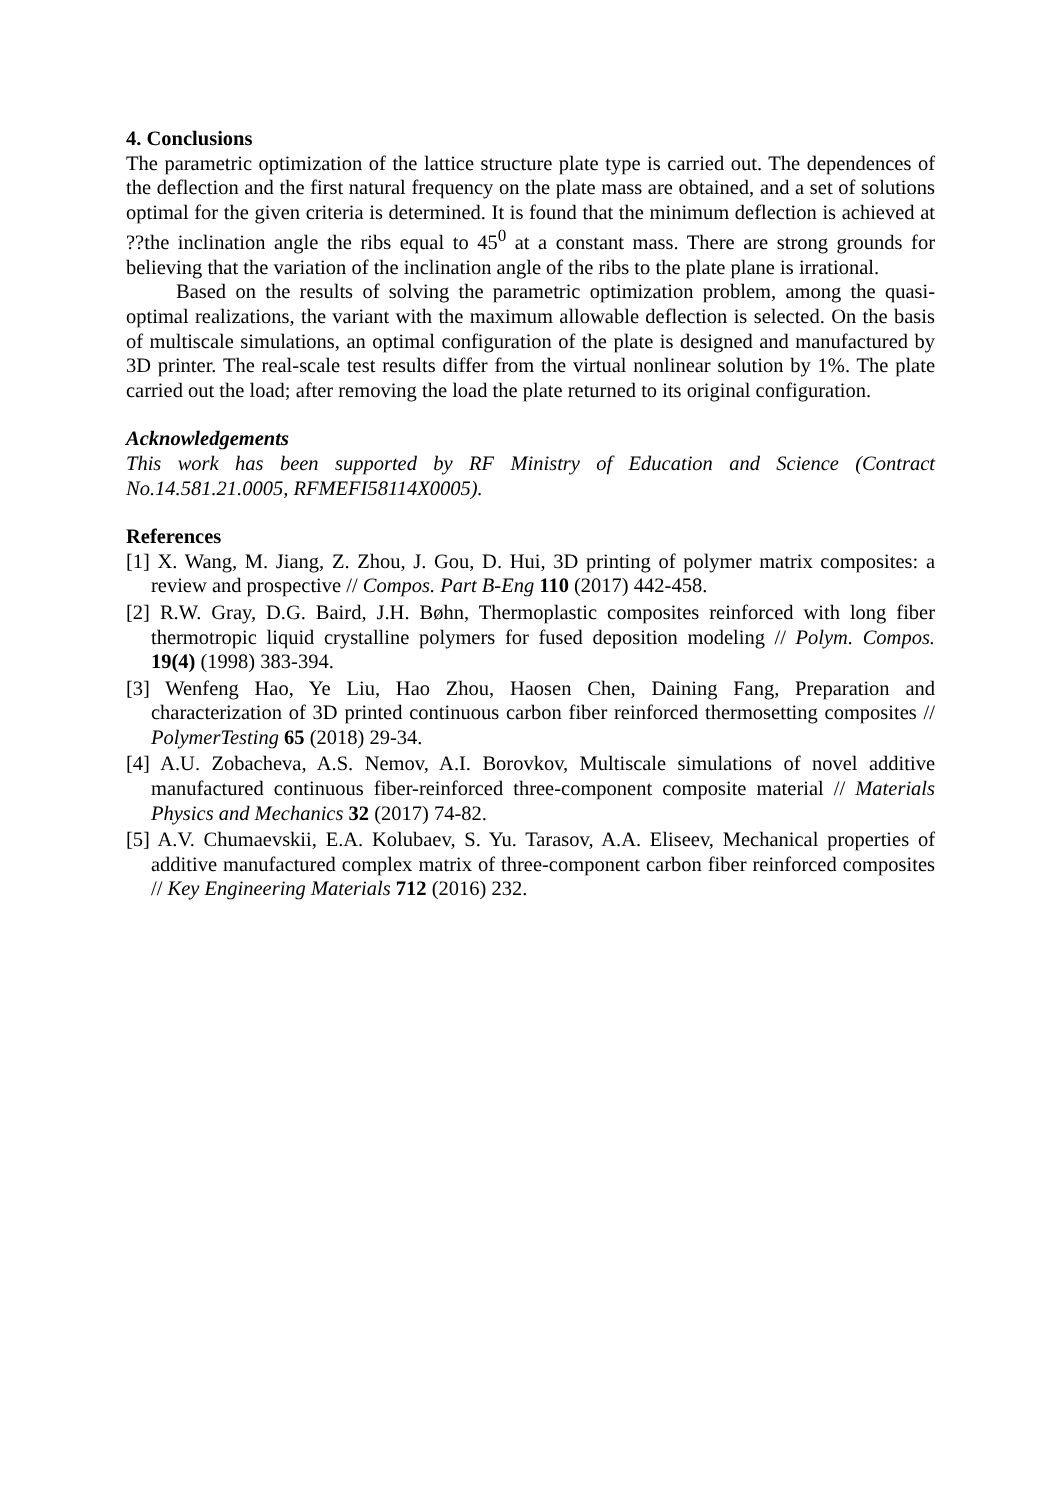4. Conclusions
The parametric optimization of the lattice structure plate type is carried out. The dependences of the deflection and the first natural frequency on the plate mass are obtained, and a set of solutions optimal for the given criteria is determined. It is found that the minimum deflection is achieved at ??the inclination angle the ribs equal to 45<sup>0</sup> at a constant mass. There are strong grounds for believing that the variation of the inclination angle of the ribs to the plate plane is irrational.
Based on the results of solving the parametric optimization problem, among the quasi-optimal realizations, the variant with the maximum allowable deflection is selected. On the basis of multiscale simulations, an optimal configuration of the plate is designed and manufactured by 3D printer. The real-scale test results differ from the virtual nonlinear solution by 1%. The plate carried out the load; after removing the load the plate returned to its original configuration.
Acknowledgements
This work has been supported by RF Ministry of Education and Science (Contract No.14.581.21.0005, RFMEFI58114X0005).
References
[1] X. Wang, M. Jiang, Z. Zhou, J. Gou, D. Hui, 3D printing of polymer matrix composites: a review and prospective // Compos. Part B-Eng 110 (2017) 442-458.
[2] R.W. Gray, D.G. Baird, J.H. Bøhn, Thermoplastic composites reinforced with long fiber thermotropic liquid crystalline polymers for fused deposition modeling // Polym. Compos. 19(4) (1998) 383-394.
[3] Wenfeng Hao, Ye Liu, Hao Zhou, Haosen Chen, Daining Fang, Preparation and characterization of 3D printed continuous carbon fiber reinforced thermosetting composites // PolymerTesting 65 (2018) 29-34.
[4] A.U. Zobacheva, A.S. Nemov, A.I. Borovkov, Multiscale simulations of novel additive manufactured continuous fiber-reinforced three-component composite material // Materials Physics and Mechanics 32 (2017) 74-82.
[5] A.V. Chumaevskii, E.A. Kolubaev, S. Yu. Tarasov, A.A. Eliseev, Mechanical properties of additive manufactured complex matrix of three-component carbon fiber reinforced composites // Key Engineering Materials 712 (2016) 232.